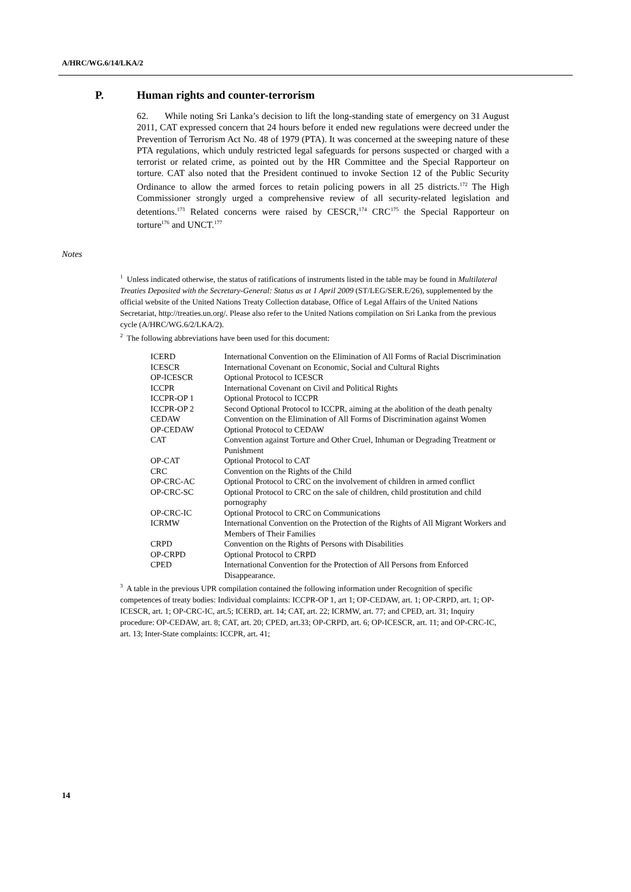A/HRC/WG.6/14/LKA/2
P. Human rights and counter-terrorism
62. While noting Sri Lanka’s decision to lift the long-standing state of emergency on 31 August 2011, CAT expressed concern that 24 hours before it ended new regulations were decreed under the Prevention of Terrorism Act No. 48 of 1979 (PTA). It was concerned at the sweeping nature of these PTA regulations, which unduly restricted legal safeguards for persons suspected or charged with a terrorist or related crime, as pointed out by the HR Committee and the Special Rapporteur on torture. CAT also noted that the President continued to invoke Section 12 of the Public Security Ordinance to allow the armed forces to retain policing powers in all 25 districts.<sup>172</sup> The High Commissioner strongly urged a comprehensive review of all security-related legislation and detentions.<sup>173</sup> Related concerns were raised by CESCR,<sup>174</sup> CRC<sup>175</sup> the Special Rapporteur on torture<sup>176</sup> and UNCT.<sup>177</sup>
Notes
<sup>1</sup> Unless indicated otherwise, the status of ratifications of instruments listed in the table may be found in Multilateral Treaties Deposited with the Secretary-General: Status as at 1 April 2009 (ST/LEG/SER.E/26), supplemented by the official website of the United Nations Treaty Collection database, Office of Legal Affairs of the United Nations Secretariat, http://treaties.un.org/. Please also refer to the United Nations compilation on Sri Lanka from the previous cycle (A/HRC/WG.6/2/LKA/2).
<sup>2</sup> The following abbreviations have been used for this document:
| ICERD | International Convention on the Elimination of All Forms of Racial Discrimination |
| ICESCR | International Covenant on Economic, Social and Cultural Rights |
| OP-ICESCR | Optional Protocol to ICESCR |
| ICCPR | International Covenant on Civil and Political Rights |
| ICCPR-OP 1 | Optional Protocol to ICCPR |
| ICCPR-OP 2 | Second Optional Protocol to ICCPR, aiming at the abolition of the death penalty |
| CEDAW | Convention on the Elimination of All Forms of Discrimination against Women |
| OP-CEDAW | Optional Protocol to CEDAW |
| CAT | Convention against Torture and Other Cruel, Inhuman or Degrading Treatment or Punishment |
| OP-CAT | Optional Protocol to CAT |
| CRC | Convention on the Rights of the Child |
| OP-CRC-AC | Optional Protocol to CRC on the involvement of children in armed conflict |
| OP-CRC-SC | Optional Protocol to CRC on the sale of children, child prostitution and child pornography |
| OP-CRC-IC | Optional Protocol to CRC on Communications |
| ICRMW | International Convention on the Protection of the Rights of All Migrant Workers and Members of Their Families |
| CRPD | Convention on the Rights of Persons with Disabilities |
| OP-CRPD | Optional Protocol to CRPD |
| CPED | International Convention for the Protection of All Persons from Enforced Disappearance. |
<sup>3</sup> A table in the previous UPR compilation contained the following information under Recognition of specific competences of treaty bodies: Individual complaints: ICCPR-OP 1, art 1; OP-CEDAW, art. 1; OP-CRPD, art. 1; OP-ICESCR, art. 1; OP-CRC-IC, art.5; ICERD, art. 14; CAT, art. 22; ICRMW, art. 77; and CPED, art. 31; Inquiry procedure: OP-CEDAW, art. 8; CAT, art. 20; CPED, art.33; OP-CRPD, art. 6; OP-ICESCR, art. 11; and OP-CRC-IC, art. 13; Inter-State complaints: ICCPR, art. 41;
14